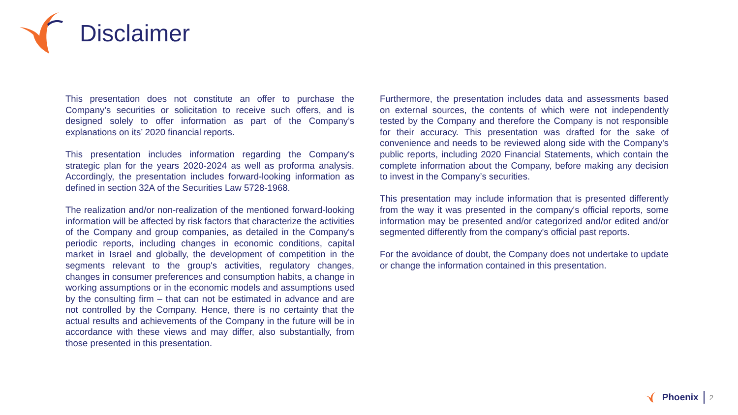Disclaimer
This presentation does not constitute an offer to purchase the Company’s securities or solicitation to receive such offers, and is designed solely to offer information as part of the Company’s explanations on its’ 2020 financial reports.
This presentation includes information regarding the Company's strategic plan for the years 2020-2024 as well as proforma analysis. Accordingly, the presentation includes forward-looking information as defined in section 32A of the Securities Law 5728-1968.
The realization and/or non-realization of the mentioned forward-looking information will be affected by risk factors that characterize the activities of the Company and group companies, as detailed in the Company's periodic reports, including changes in economic conditions, capital market in Israel and globally, the development of competition in the segments relevant to the group's activities, regulatory changes, changes in consumer preferences and consumption habits, a change in working assumptions or in the economic models and assumptions used by the consulting firm – that can not be estimated in advance and are not controlled by the Company. Hence, there is no certainty that the actual results and achievements of the Company in the future will be in accordance with these views and may differ, also substantially, from those presented in this presentation.
Furthermore, the presentation includes data and assessments based on external sources, the contents of which were not independently tested by the Company and therefore the Company is not responsible for their accuracy. This presentation was drafted for the sake of convenience and needs to be reviewed along side with the Company's public reports, including 2020 Financial Statements, which contain the complete information about the Company, before making any decision to invest in the Company’s securities.
This presentation may include information that is presented differently from the way it was presented in the company's official reports, some information may be presented and/or categorized and/or edited and/or segmented differently from the company's official past reports.
For the avoidance of doubt, the Company does not undertake to update or change the information contained in this presentation.
Phoenix 2